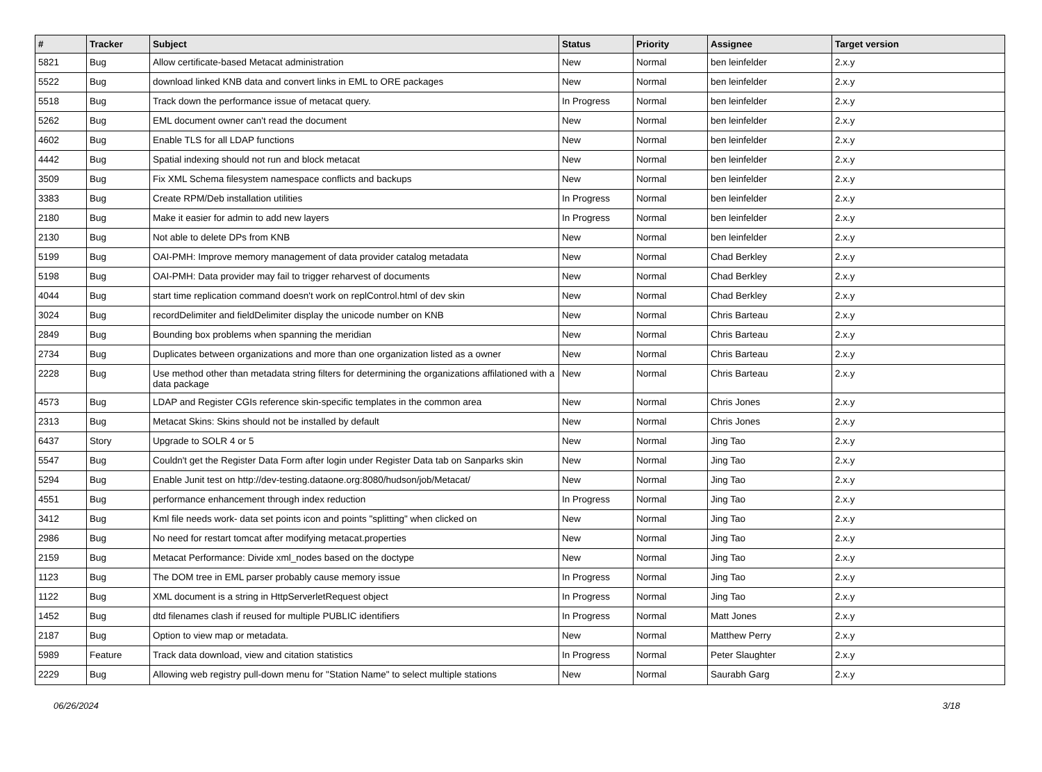| # | Tracker | Subject | Status | Priority | Assignee | Target version |
| --- | --- | --- | --- | --- | --- | --- |
| 5821 | Bug | Allow certificate-based Metacat administration | New | Normal | ben leinfelder | 2.x.y |
| 5522 | Bug | download linked KNB data and convert links in EML to ORE packages | New | Normal | ben leinfelder | 2.x.y |
| 5518 | Bug | Track down the performance issue of metacat query. | In Progress | Normal | ben leinfelder | 2.x.y |
| 5262 | Bug | EML document owner can't read the document | New | Normal | ben leinfelder | 2.x.y |
| 4602 | Bug | Enable TLS for all LDAP functions | New | Normal | ben leinfelder | 2.x.y |
| 4442 | Bug | Spatial indexing should not run and block metacat | New | Normal | ben leinfelder | 2.x.y |
| 3509 | Bug | Fix XML Schema filesystem namespace conflicts and backups | New | Normal | ben leinfelder | 2.x.y |
| 3383 | Bug | Create RPM/Deb installation utilities | In Progress | Normal | ben leinfelder | 2.x.y |
| 2180 | Bug | Make it easier for admin to add new layers | In Progress | Normal | ben leinfelder | 2.x.y |
| 2130 | Bug | Not able to delete DPs from KNB | New | Normal | ben leinfelder | 2.x.y |
| 5199 | Bug | OAI-PMH: Improve memory management of data provider catalog metadata | New | Normal | Chad Berkley | 2.x.y |
| 5198 | Bug | OAI-PMH: Data provider may fail to trigger reharvest of documents | New | Normal | Chad Berkley | 2.x.y |
| 4044 | Bug | start time replication command doesn't work on replControl.html of dev skin | New | Normal | Chad Berkley | 2.x.y |
| 3024 | Bug | recordDelimiter and fieldDelimiter display the unicode number on KNB | New | Normal | Chris Barteau | 2.x.y |
| 2849 | Bug | Bounding box problems when spanning the meridian | New | Normal | Chris Barteau | 2.x.y |
| 2734 | Bug | Duplicates between organizations and more than one organization listed as a owner | New | Normal | Chris Barteau | 2.x.y |
| 2228 | Bug | Use method other than metadata string filters for determining the organizations affilationed with a data package | New | Normal | Chris Barteau | 2.x.y |
| 4573 | Bug | LDAP and Register CGIs reference skin-specific templates in the common area | New | Normal | Chris Jones | 2.x.y |
| 2313 | Bug | Metacat Skins: Skins should not be installed by default | New | Normal | Chris Jones | 2.x.y |
| 6437 | Story | Upgrade to SOLR 4 or 5 | New | Normal | Jing Tao | 2.x.y |
| 5547 | Bug | Couldn't get the Register Data Form after login under Register Data tab on Sanparks skin | New | Normal | Jing Tao | 2.x.y |
| 5294 | Bug | Enable Junit test on http://dev-testing.dataone.org:8080/hudson/job/Metacat/ | New | Normal | Jing Tao | 2.x.y |
| 4551 | Bug | performance enhancement through index reduction | In Progress | Normal | Jing Tao | 2.x.y |
| 3412 | Bug | Kml file needs work- data set points icon and points "splitting" when clicked on | New | Normal | Jing Tao | 2.x.y |
| 2986 | Bug | No need for restart tomcat after modifying metacat.properties | New | Normal | Jing Tao | 2.x.y |
| 2159 | Bug | Metacat Performance: Divide xml_nodes based on the doctype | New | Normal | Jing Tao | 2.x.y |
| 1123 | Bug | The DOM tree in EML parser probably cause memory issue | In Progress | Normal | Jing Tao | 2.x.y |
| 1122 | Bug | XML document is a string in HttpServerletRequest object | In Progress | Normal | Jing Tao | 2.x.y |
| 1452 | Bug | dtd filenames clash if reused for multiple PUBLIC identifiers | In Progress | Normal | Matt Jones | 2.x.y |
| 2187 | Bug | Option to view map or metadata. | New | Normal | Matthew Perry | 2.x.y |
| 5989 | Feature | Track data download, view and citation statistics | In Progress | Normal | Peter Slaughter | 2.x.y |
| 2229 | Bug | Allowing web registry pull-down menu for "Station Name" to select multiple stations | New | Normal | Saurabh Garg | 2.x.y |
06/26/2024 3/18